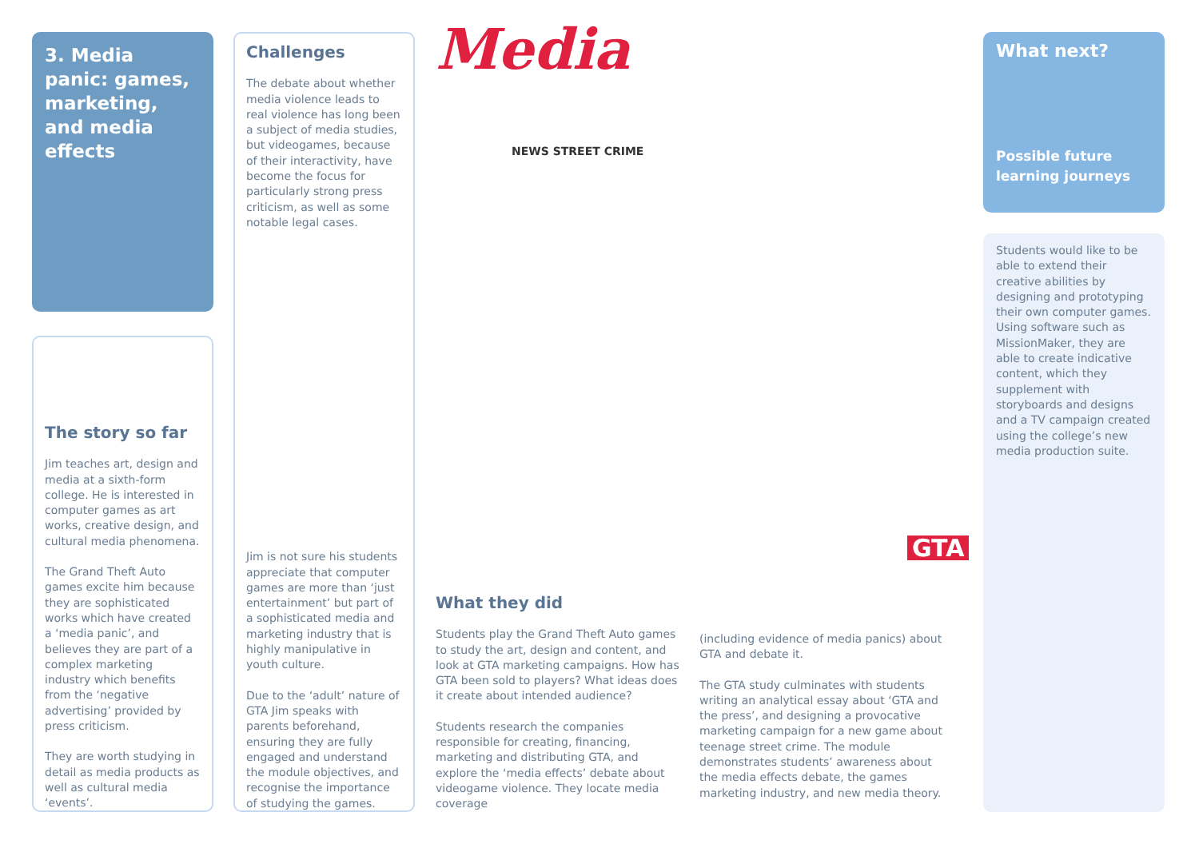3. Media panic: games, marketing, and media effects
The story so far
Jim teaches art, design and media at a sixth-form college. He is interested in computer games as art works, creative design, and cultural media phenomena.
The Grand Theft Auto games excite him because they are sophisticated works which have created a ‘media panic’, and believes they are part of a complex marketing industry which benefits from the ‘negative advertising’ provided by press criticism.
They are worth studying in detail as media products as well as cultural media ‘events’.
Challenges
The debate about whether media violence leads to real violence has long been a subject of media studies, but videogames, because of their interactivity, have become the focus for particularly strong press criticism, as well as some notable legal cases.
Jim is not sure his students appreciate that computer games are more than ‘just entertainment’ but part of a sophisticated media and marketing industry that is highly manipulative in youth culture.
Due to the ‘adult’ nature of GTA Jim speaks with parents beforehand, ensuring they are fully engaged and understand the module objectives, and recognise the importance of studying the games.
Media
NEWS STREET CRIME
GTA
What they did
Students play the Grand Theft Auto games to study the art, design and content, and look at GTA marketing campaigns. How has GTA been sold to players? What ideas does it create about intended audience?
Students research the companies responsible for creating, financing, marketing and distributing GTA, and explore the ‘media effects’ debate about videogame violence. They locate media coverage
(including evidence of media panics) about GTA and debate it.
The GTA study culminates with students writing an analytical essay about ‘GTA and the press’, and designing a provocative marketing campaign for a new game about teenage street crime. The module demonstrates students’ awareness about the media effects debate, the games marketing industry, and new media theory.
What next?
Possible future learning journeys
Students would like to be able to extend their creative abilities by designing and prototyping their own computer games. Using software such as MissionMaker, they are able to create indicative content, which they supplement with storyboards and designs and a TV campaign created using the college’s new media production suite.